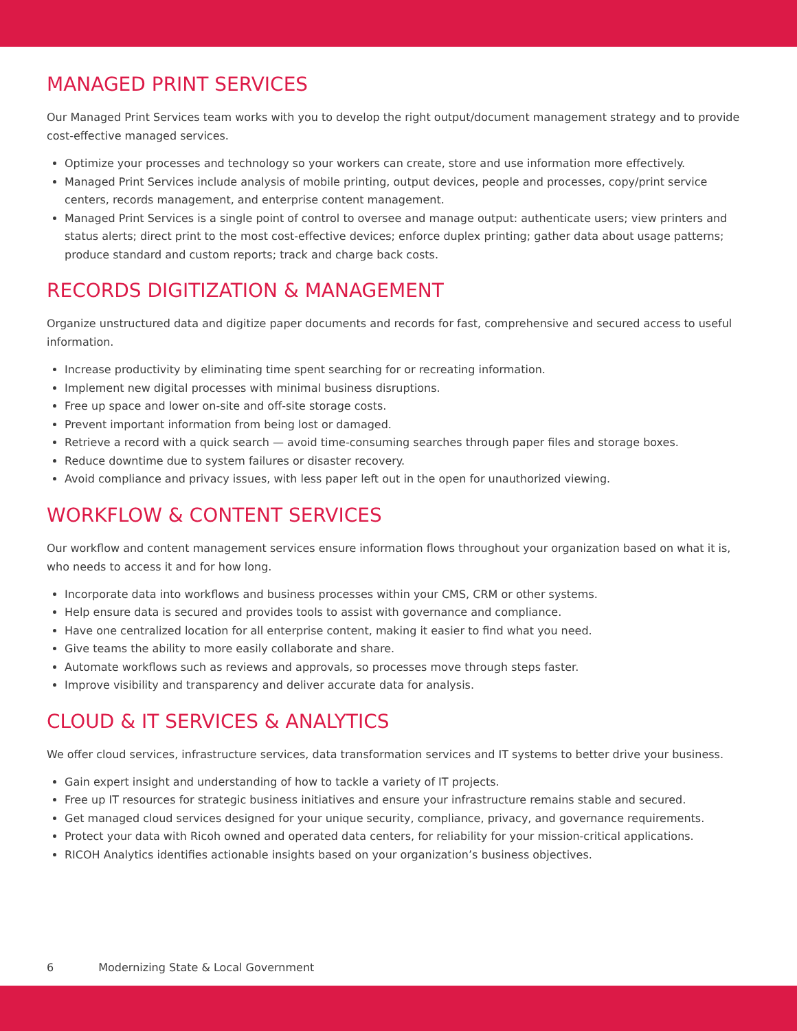MANAGED PRINT SERVICES
Our Managed Print Services team works with you to develop the right output/document management strategy and to provide cost-effective managed services.
Optimize your processes and technology so your workers can create, store and use information more effectively.
Managed Print Services include analysis of mobile printing, output devices, people and processes, copy/print service centers, records management, and enterprise content management.
Managed Print Services is a single point of control to oversee and manage output: authenticate users; view printers and status alerts; direct print to the most cost-effective devices; enforce duplex printing; gather data about usage patterns; produce standard and custom reports; track and charge back costs.
RECORDS DIGITIZATION & MANAGEMENT
Organize unstructured data and digitize paper documents and records for fast, comprehensive and secured access to useful information.
Increase productivity by eliminating time spent searching for or recreating information.
Implement new digital processes with minimal business disruptions.
Free up space and lower on-site and off-site storage costs.
Prevent important information from being lost or damaged.
Retrieve a record with a quick search — avoid time-consuming searches through paper files and storage boxes.
Reduce downtime due to system failures or disaster recovery.
Avoid compliance and privacy issues, with less paper left out in the open for unauthorized viewing.
WORKFLOW & CONTENT SERVICES
Our workflow and content management services ensure information flows throughout your organization based on what it is, who needs to access it and for how long.
Incorporate data into workflows and business processes within your CMS, CRM or other systems.
Help ensure data is secured and provides tools to assist with governance and compliance.
Have one centralized location for all enterprise content, making it easier to find what you need.
Give teams the ability to more easily collaborate and share.
Automate workflows such as reviews and approvals, so processes move through steps faster.
Improve visibility and transparency and deliver accurate data for analysis.
CLOUD & IT SERVICES & ANALYTICS
We offer cloud services, infrastructure services, data transformation services and IT systems to better drive your business.
Gain expert insight and understanding of how to tackle a variety of IT projects.
Free up IT resources for strategic business initiatives and ensure your infrastructure remains stable and secured.
Get managed cloud services designed for your unique security, compliance, privacy, and governance requirements.
Protect your data with Ricoh owned and operated data centers, for reliability for your mission-critical applications.
RICOH Analytics identifies actionable insights based on your organization’s business objectives.
6 Modernizing State & Local Government